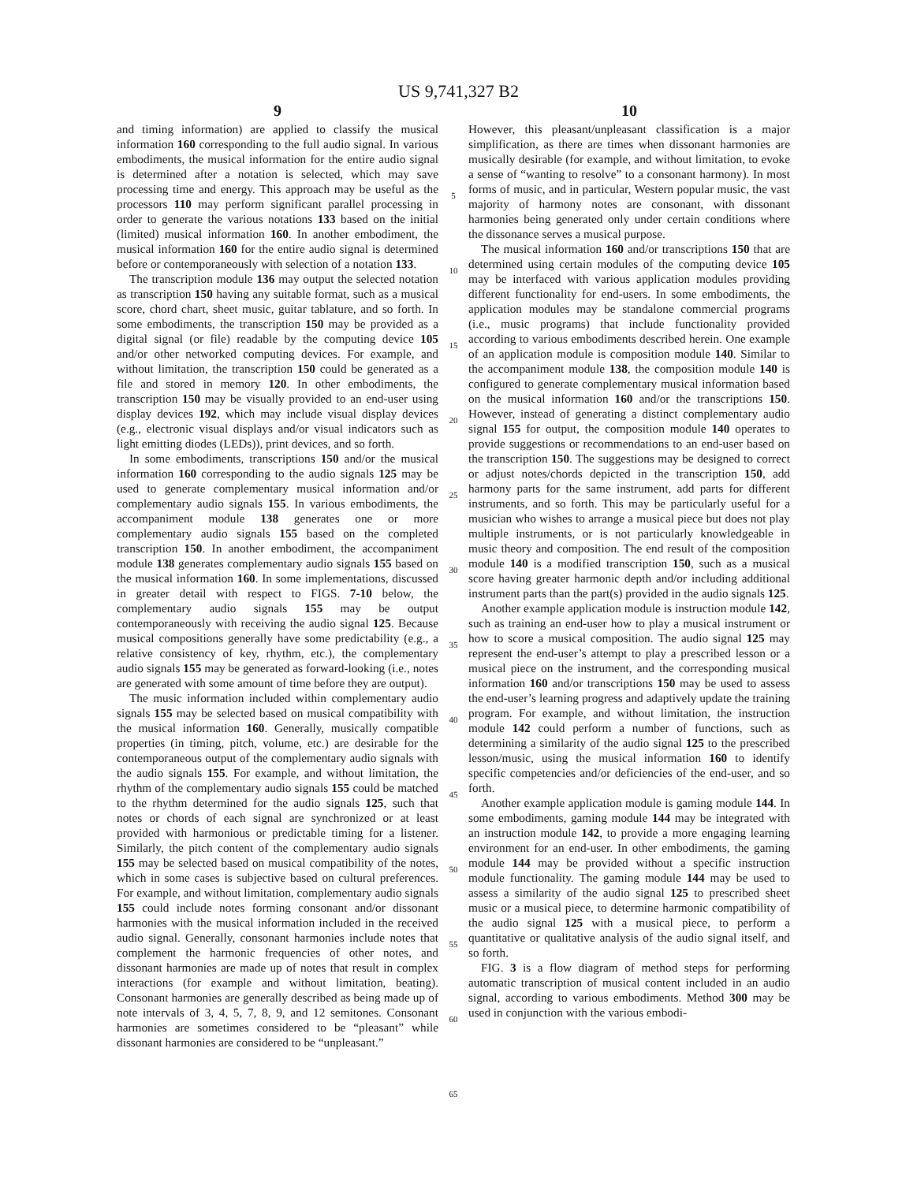US 9,741,327 B2
9
and timing information) are applied to classify the musical information 160 corresponding to the full audio signal. In various embodiments, the musical information for the entire audio signal is determined after a notation is selected, which may save processing time and energy. This approach may be useful as the processors 110 may perform significant parallel processing in order to generate the various notations 133 based on the initial (limited) musical information 160. In another embodiment, the musical information 160 for the entire audio signal is determined before or contemporaneously with selection of a notation 133.
The transcription module 136 may output the selected notation as transcription 150 having any suitable format, such as a musical score, chord chart, sheet music, guitar tablature, and so forth. In some embodiments, the transcription 150 may be provided as a digital signal (or file) readable by the computing device 105 and/or other networked computing devices. For example, and without limitation, the transcription 150 could be generated as a file and stored in memory 120. In other embodiments, the transcription 150 may be visually provided to an end-user using display devices 192, which may include visual display devices (e.g., electronic visual displays and/or visual indicators such as light emitting diodes (LEDs)), print devices, and so forth.
In some embodiments, transcriptions 150 and/or the musical information 160 corresponding to the audio signals 125 may be used to generate complementary musical information and/or complementary audio signals 155. In various embodiments, the accompaniment module 138 generates one or more complementary audio signals 155 based on the completed transcription 150. In another embodiment, the accompaniment module 138 generates complementary audio signals 155 based on the musical information 160. In some implementations, discussed in greater detail with respect to FIGS. 7-10 below, the complementary audio signals 155 may be output contemporaneously with receiving the audio signal 125. Because musical compositions generally have some predictability (e.g., a relative consistency of key, rhythm, etc.), the complementary audio signals 155 may be generated as forward-looking (i.e., notes are generated with some amount of time before they are output).
The music information included within complementary audio signals 155 may be selected based on musical compatibility with the musical information 160. Generally, musically compatible properties (in timing, pitch, volume, etc.) are desirable for the contemporaneous output of the complementary audio signals with the audio signals 155. For example, and without limitation, the rhythm of the complementary audio signals 155 could be matched to the rhythm determined for the audio signals 125, such that notes or chords of each signal are synchronized or at least provided with harmonious or predictable timing for a listener. Similarly, the pitch content of the complementary audio signals 155 may be selected based on musical compatibility of the notes, which in some cases is subjective based on cultural preferences. For example, and without limitation, complementary audio signals 155 could include notes forming consonant and/or dissonant harmonies with the musical information included in the received audio signal. Generally, consonant harmonies include notes that complement the harmonic frequencies of other notes, and dissonant harmonies are made up of notes that result in complex interactions (for example and without limitation, beating). Consonant harmonies are generally described as being made up of note intervals of 3, 4, 5, 7, 8, 9, and 12 semitones. Consonant harmonies are sometimes considered to be “pleasant” while dissonant harmonies are considered to be “unpleasant.”
5
10
15
20
25
30
35
40
45
50
55
60
65
10
However, this pleasant/unpleasant classification is a major simplification, as there are times when dissonant harmonies are musically desirable (for example, and without limitation, to evoke a sense of “wanting to resolve” to a consonant harmony). In most forms of music, and in particular, Western popular music, the vast majority of harmony notes are consonant, with dissonant harmonies being generated only under certain conditions where the dissonance serves a musical purpose.
The musical information 160 and/or transcriptions 150 that are determined using certain modules of the computing device 105 may be interfaced with various application modules providing different functionality for end-users. In some embodiments, the application modules may be standalone commercial programs (i.e., music programs) that include functionality provided according to various embodiments described herein. One example of an application module is composition module 140. Similar to the accompaniment module 138, the composition module 140 is configured to generate complementary musical information based on the musical information 160 and/or the transcriptions 150. However, instead of generating a distinct complementary audio signal 155 for output, the composition module 140 operates to provide suggestions or recommendations to an end-user based on the transcription 150. The suggestions may be designed to correct or adjust notes/chords depicted in the transcription 150, add harmony parts for the same instrument, add parts for different instruments, and so forth. This may be particularly useful for a musician who wishes to arrange a musical piece but does not play multiple instruments, or is not particularly knowledgeable in music theory and composition. The end result of the composition module 140 is a modified transcription 150, such as a musical score having greater harmonic depth and/or including additional instrument parts than the part(s) provided in the audio signals 125.
Another example application module is instruction module 142, such as training an end-user how to play a musical instrument or how to score a musical composition. The audio signal 125 may represent the end-user’s attempt to play a prescribed lesson or a musical piece on the instrument, and the corresponding musical information 160 and/or transcriptions 150 may be used to assess the end-user’s learning progress and adaptively update the training program. For example, and without limitation, the instruction module 142 could perform a number of functions, such as determining a similarity of the audio signal 125 to the prescribed lesson/music, using the musical information 160 to identify specific competencies and/or deficiencies of the end-user, and so forth.
Another example application module is gaming module 144. In some embodiments, gaming module 144 may be integrated with an instruction module 142, to provide a more engaging learning environment for an end-user. In other embodiments, the gaming module 144 may be provided without a specific instruction module functionality. The gaming module 144 may be used to assess a similarity of the audio signal 125 to prescribed sheet music or a musical piece, to determine harmonic compatibility of the audio signal 125 with a musical piece, to perform a quantitative or qualitative analysis of the audio signal itself, and so forth.
FIG. 3 is a flow diagram of method steps for performing automatic transcription of musical content included in an audio signal, according to various embodiments. Method 300 may be used in conjunction with the various embodi-